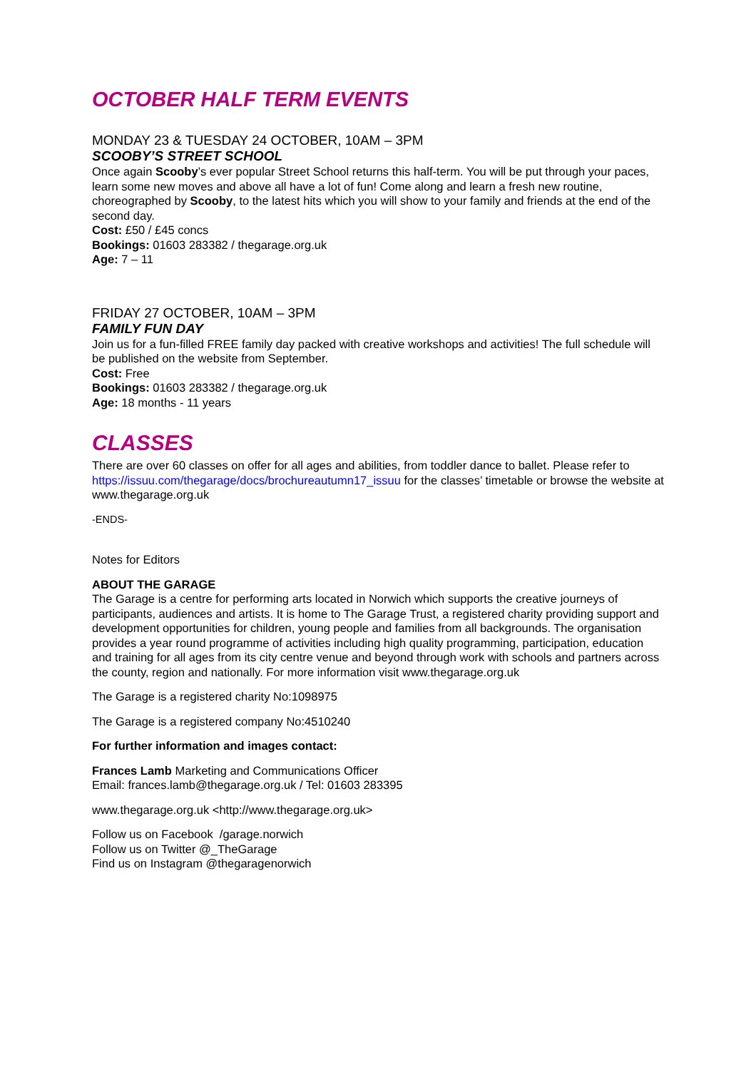OCTOBER HALF TERM EVENTS
MONDAY 23 & TUESDAY 24 OCTOBER, 10AM – 3PM
SCOOBY’S STREET SCHOOL
Once again Scooby’s ever popular Street School returns this half-term. You will be put through your paces, learn some new moves and above all have a lot of fun! Come along and learn a fresh new routine, choreographed by Scooby, to the latest hits which you will show to your family and friends at the end of the second day.
Cost: £50 / £45 concs
Bookings: 01603 283382 / thegarage.org.uk
Age: 7 – 11
FRIDAY 27 OCTOBER, 10AM – 3PM
FAMILY FUN DAY
Join us for a fun-filled FREE family day packed with creative workshops and activities! The full schedule will be published on the website from September.
Cost: Free
Bookings: 01603 283382 / thegarage.org.uk
Age: 18 months - 11 years
CLASSES
There are over 60 classes on offer for all ages and abilities, from toddler dance to ballet. Please refer to https://issuu.com/thegarage/docs/brochureautumn17_issuu for the classes’ timetable or browse the website at www.thegarage.org.uk
-ENDS-
Notes for Editors
ABOUT THE GARAGE
The Garage is a centre for performing arts located in Norwich which supports the creative journeys of participants, audiences and artists. It is home to The Garage Trust, a registered charity providing support and development opportunities for children, young people and families from all backgrounds. The organisation provides a year round programme of activities including high quality programming, participation, education and training for all ages from its city centre venue and beyond through work with schools and partners across the county, region and nationally. For more information visit www.thegarage.org.uk
The Garage is a registered charity No:1098975
The Garage is a registered company No:4510240
For further information and images contact:
Frances Lamb Marketing and Communications Officer
Email: frances.lamb@thegarage.org.uk / Tel: 01603 283395
www.thegarage.org.uk <http://www.thegarage.org.uk>
Follow us on Facebook /garage.norwich
Follow us on Twitter @_TheGarage
Find us on Instagram @thegaragenorwich